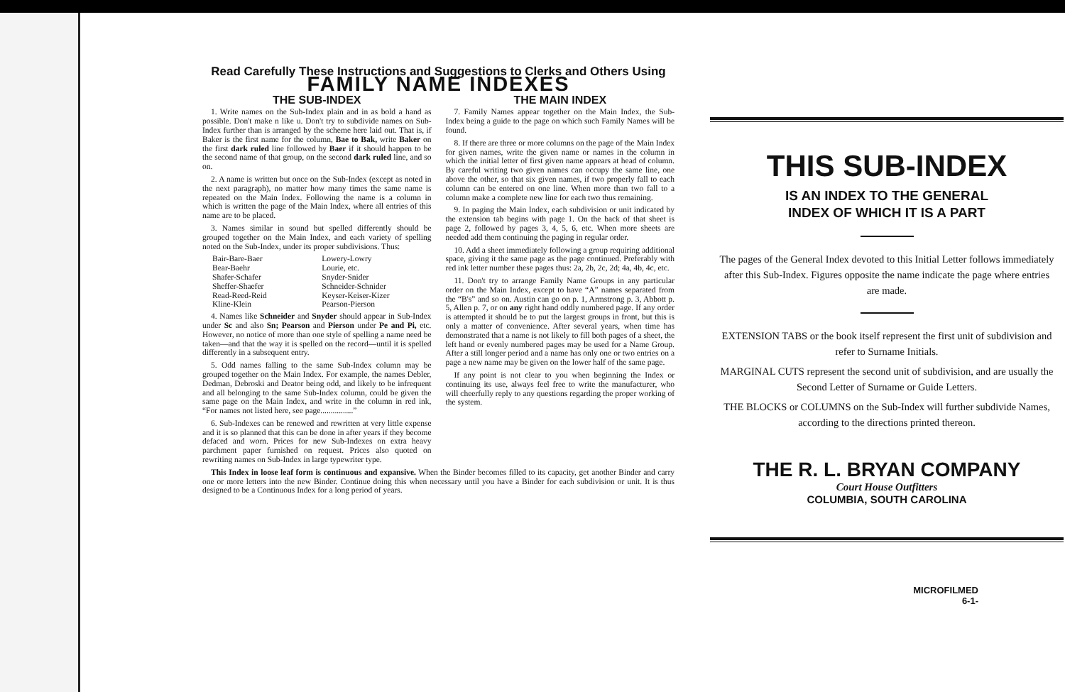Read Carefully These Instructions and Suggestions to Clerks and Others Using
FAMILY NAME INDEXES
THE SUB-INDEX
1. Write names on the Sub-Index plain and in as bold a hand as possible. Don't make n like u. Don't try to subdivide names on Sub-Index further than is arranged by the scheme here laid out. That is, if Baker is the first name for the column, Bae to Bak, write Baker on the first dark ruled line followed by Baer if it should happen to be the second name of that group, on the second dark ruled line, and so on.
2. A name is written but once on the Sub-Index (except as noted in the next paragraph), no matter how many times the same name is repeated on the Main Index. Following the name is a column in which is written the page of the Main Index, where all entries of this name are to be placed.
3. Names similar in sound but spelled differently should be grouped together on the Main Index, and each variety of spelling noted on the Sub-Index, under its proper subdivisions. Thus:
Bair-Bare-Baer
Bear-Baehr
Shafer-Schafer
Sheffer-Shaefer
Read-Reed-Reid
Kline-Klein
Lowery-Lowry
Lourie, etc.
Snyder-Snider
Schneider-Schnider
Keyser-Keiser-Kizer
Pearson-Pierson
4. Names like Schneider and Snyder should appear in Sub-Index under Sc and also Sn; Pearson and Pierson under Pe and Pi, etc. However, no notice of more than one style of spelling a name need be taken—and that the way it is spelled on the record—until it is spelled differently in a subsequent entry.
5. Odd names falling to the same Sub-Index column may be grouped together on the Main Index. For example, the names Debler, Dedman, Debroski and Deator being odd, and likely to be infrequent and all belonging to the same Sub-Index column, could be given the same page on the Main Index, and write in the column in red ink, “For names not listed here, see page................”
6. Sub-Indexes can be renewed and rewritten at very little expense and it is so planned that this can be done in after years if they become defaced and worn. Prices for new Sub-Indexes on extra heavy parchment paper furnished on request. Prices also quoted on rewriting names on Sub-Index in large typewriter type.
THE MAIN INDEX
7. Family Names appear together on the Main Index, the Sub-Index being a guide to the page on which such Family Names will be found.
8. If there are three or more columns on the page of the Main Index for given names, write the given name or names in the column in which the initial letter of first given name appears at head of column. By careful writing two given names can occupy the same line, one above the other, so that six given names, if two properly fall to each column can be entered on one line. When more than two fall to a column make a complete new line for each two thus remaining.
9. In paging the Main Index, each subdivision or unit indicated by the extension tab begins with page 1. On the back of that sheet is page 2, followed by pages 3, 4, 5, 6, etc. When more sheets are needed add them continuing the paging in regular order.
10. Add a sheet immediately following a group requiring additional space, giving it the same page as the page continued. Preferably with red ink letter number these pages thus: 2a, 2b, 2c, 2d; 4a, 4b, 4c, etc.
11. Don't try to arrange Family Name Groups in any particular order on the Main Index, except to have “A” names separated from the “B's” and so on. Austin can go on p. 1, Armstrong p. 3, Abbott p. 5, Allen p. 7, or on any right hand oddly numbered page. If any order is attempted it should be to put the largest groups in front, but this is only a matter of convenience. After several years, when time has demonstrated that a name is not likely to fill both pages of a sheet, the left hand or evenly numbered pages may be used for a Name Group. After a still longer period and a name has only one or two entries on a page a new name may be given on the lower half of the same page.
If any point is not clear to you when beginning the Index or continuing its use, always feel free to write the manufacturer, who will cheerfully reply to any questions regarding the proper working of the system.
This Index in loose leaf form is continuous and expansive. When the Binder becomes filled to its capacity, get another Binder and carry one or more letters into the new Binder. Continue doing this when necessary until you have a Binder for each subdivision or unit. It is thus designed to be a Continuous Index for a long period of years.
THIS SUB-INDEX
IS AN INDEX TO THE GENERAL
INDEX OF WHICH IT IS A PART
The pages of the General Index devoted to this Initial Letter follows immediately after this Sub-Index. Figures opposite the name indicate the page where entries are made.
EXTENSION TABS or the book itself represent the first unit of subdivision and refer to Surname Initials.
MARGINAL CUTS represent the second unit of subdivision, and are usually the Second Letter of Surname or Guide Letters.
THE BLOCKS or COLUMNS on the Sub-Index will further subdivide Names, according to the directions printed thereon.
THE R. L. BRYAN COMPANY
Court House Outfitters
COLUMBIA, SOUTH CAROLINA
MICROFILMED
6-1-